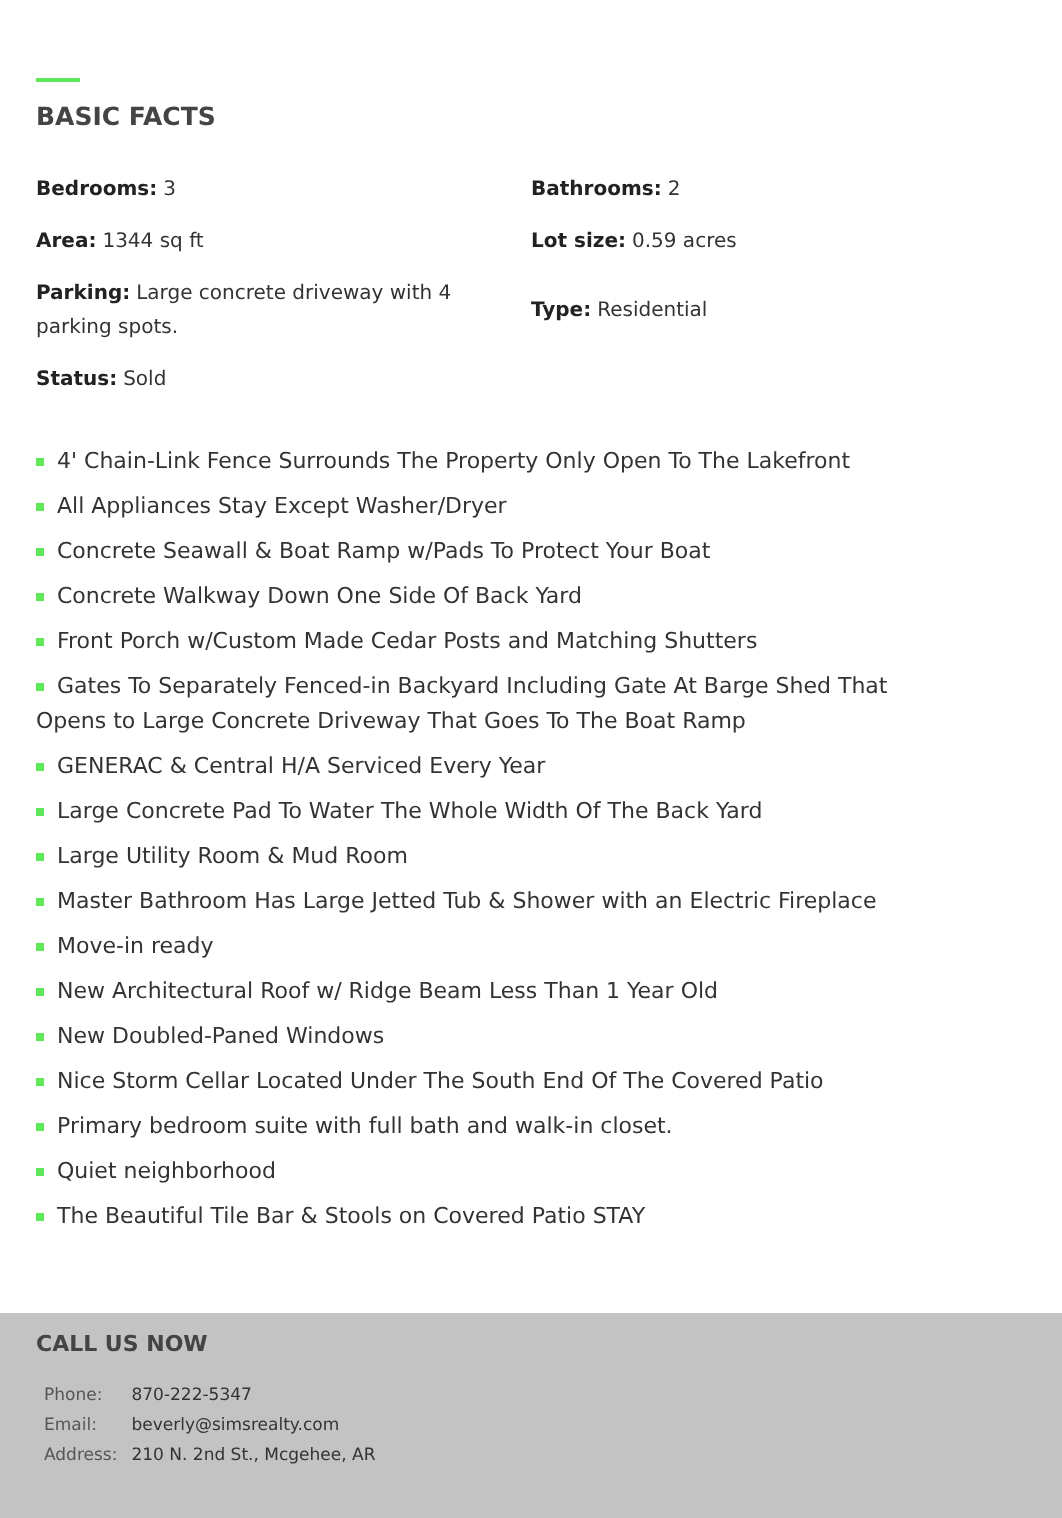BASIC FACTS
Bedrooms: 3
Bathrooms: 2
Area: 1344 sq ft
Lot size: 0.59 acres
Parking: Large concrete driveway with 4 parking spots.
Type: Residential
Status: Sold
4' Chain-Link Fence Surrounds The Property Only Open To The Lakefront
All Appliances Stay Except Washer/Dryer
Concrete Seawall & Boat Ramp w/Pads To Protect Your Boat
Concrete Walkway Down One Side Of Back Yard
Front Porch w/Custom Made Cedar Posts and Matching Shutters
Gates To Separately Fenced-in Backyard Including Gate At Barge Shed That Opens to Large Concrete Driveway That Goes To The Boat Ramp
GENERAC & Central H/A Serviced Every Year
Large Concrete Pad To Water The Whole Width Of The Back Yard
Large Utility Room & Mud Room
Master Bathroom Has Large Jetted Tub & Shower with an Electric Fireplace
Move-in ready
New Architectural Roof w/ Ridge Beam Less Than 1 Year Old
New Doubled-Paned Windows
Nice Storm Cellar Located Under The South End Of The Covered Patio
Primary bedroom suite with full bath and walk-in closet.
Quiet neighborhood
The Beautiful Tile Bar & Stools on Covered Patio STAY
CALL US NOW
| Phone: | 870-222-5347 |
| Email: | beverly@simsrealty.com |
| Address: | 210 N. 2nd St., Mcgehee, AR |